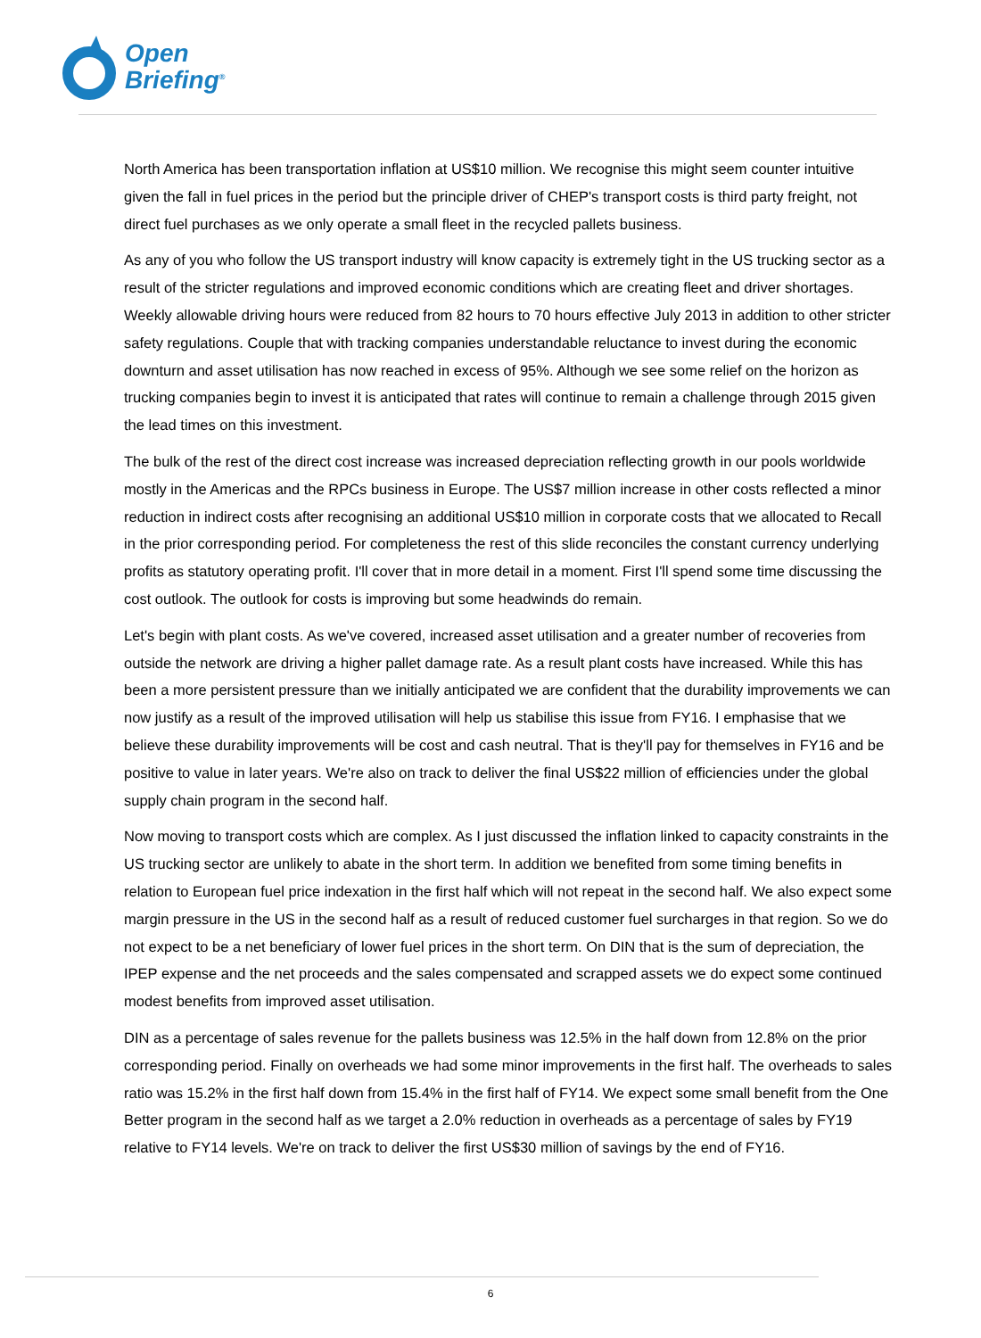Open
Briefing<sup>®</sup>
North America has been transportation inflation at US$10 million. We recognise this might seem counter intuitive given the fall in fuel prices in the period but the principle driver of CHEP's transport costs is third party freight, not direct fuel purchases as we only operate a small fleet in the recycled pallets business.
As any of you who follow the US transport industry will know capacity is extremely tight in the US trucking sector as a result of the stricter regulations and improved economic conditions which are creating fleet and driver shortages. Weekly allowable driving hours were reduced from 82 hours to 70 hours effective July 2013 in addition to other stricter safety regulations. Couple that with tracking companies understandable reluctance to invest during the economic downturn and asset utilisation has now reached in excess of 95%. Although we see some relief on the horizon as trucking companies begin to invest it is anticipated that rates will continue to remain a challenge through 2015 given the lead times on this investment.
The bulk of the rest of the direct cost increase was increased depreciation reflecting growth in our pools worldwide mostly in the Americas and the RPCs business in Europe. The US$7 million increase in other costs reflected a minor reduction in indirect costs after recognising an additional US$10 million in corporate costs that we allocated to Recall in the prior corresponding period. For completeness the rest of this slide reconciles the constant currency underlying profits as statutory operating profit. I'll cover that in more detail in a moment. First I'll spend some time discussing the cost outlook. The outlook for costs is improving but some headwinds do remain.
Let's begin with plant costs. As we've covered, increased asset utilisation and a greater number of recoveries from outside the network are driving a higher pallet damage rate. As a result plant costs have increased. While this has been a more persistent pressure than we initially anticipated we are confident that the durability improvements we can now justify as a result of the improved utilisation will help us stabilise this issue from FY16. I emphasise that we believe these durability improvements will be cost and cash neutral. That is they'll pay for themselves in FY16 and be positive to value in later years. We're also on track to deliver the final US$22 million of efficiencies under the global supply chain program in the second half.
Now moving to transport costs which are complex. As I just discussed the inflation linked to capacity constraints in the US trucking sector are unlikely to abate in the short term. In addition we benefited from some timing benefits in relation to European fuel price indexation in the first half which will not repeat in the second half. We also expect some margin pressure in the US in the second half as a result of reduced customer fuel surcharges in that region. So we do not expect to be a net beneficiary of lower fuel prices in the short term. On DIN that is the sum of depreciation, the IPEP expense and the net proceeds and the sales compensated and scrapped assets we do expect some continued modest benefits from improved asset utilisation.
DIN as a percentage of sales revenue for the pallets business was 12.5% in the half down from 12.8% on the prior corresponding period. Finally on overheads we had some minor improvements in the first half. The overheads to sales ratio was 15.2% in the first half down from 15.4% in the first half of FY14. We expect some small benefit from the One Better program in the second half as we target a 2.0% reduction in overheads as a percentage of sales by FY19 relative to FY14 levels. We're on track to deliver the first US$30 million of savings by the end of FY16.
6